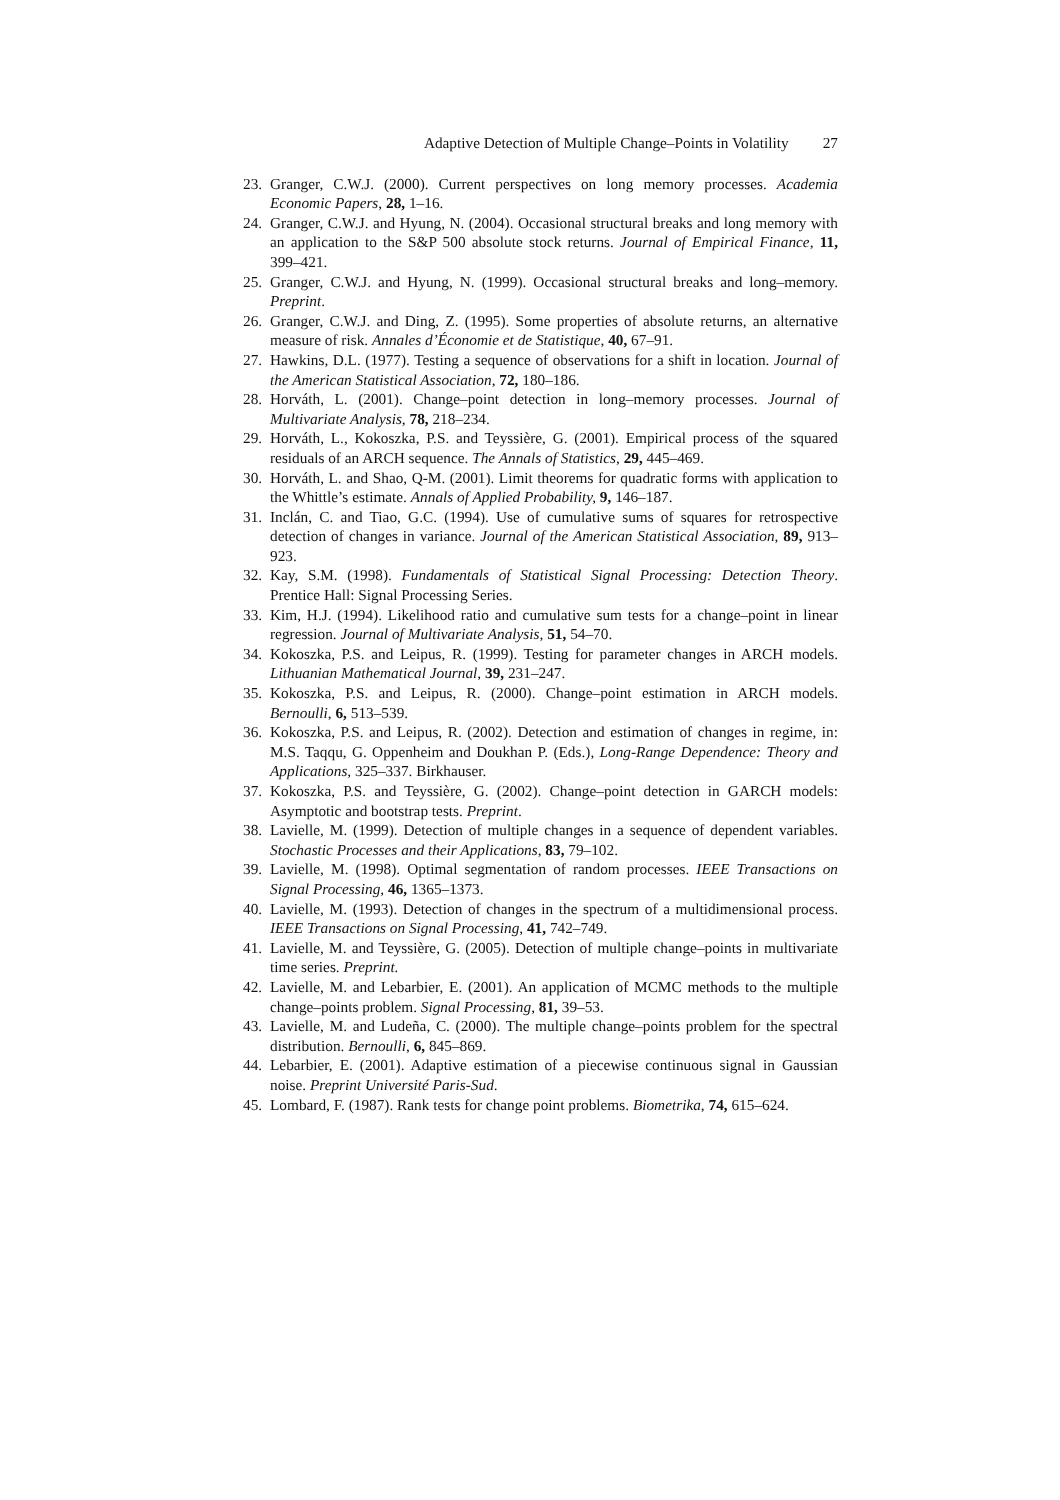Adaptive Detection of Multiple Change–Points in Volatility 27
23.
Granger, C.W.J. (2000). Current perspectives on long memory processes. Academia Economic Papers, 28, 1–16.
24.
Granger, C.W.J. and Hyung, N. (2004). Occasional structural breaks and long memory with an application to the S&P 500 absolute stock returns. Journal of Empirical Finance, 11, 399–421.
25.
Granger, C.W.J. and Hyung, N. (1999). Occasional structural breaks and long–memory. Preprint.
26.
Granger, C.W.J. and Ding, Z. (1995). Some properties of absolute returns, an alternative measure of risk. Annales d’Économie et de Statistique, 40, 67–91.
27.
Hawkins, D.L. (1977). Testing a sequence of observations for a shift in location. Journal of the American Statistical Association, 72, 180–186.
28.
Horváth, L. (2001). Change–point detection in long–memory processes. Journal of Multivariate Analysis, 78, 218–234.
29.
Horváth, L., Kokoszka, P.S. and Teyssière, G. (2001). Empirical process of the squared residuals of an ARCH sequence. The Annals of Statistics, 29, 445–469.
30.
Horváth, L. and Shao, Q-M. (2001). Limit theorems for quadratic forms with application to the Whittle’s estimate. Annals of Applied Probability, 9, 146–187.
31.
Inclán, C. and Tiao, G.C. (1994). Use of cumulative sums of squares for retrospective detection of changes in variance. Journal of the American Statistical Association, 89, 913–923.
32.
Kay, S.M. (1998). Fundamentals of Statistical Signal Processing: Detection Theory. Prentice Hall: Signal Processing Series.
33.
Kim, H.J. (1994). Likelihood ratio and cumulative sum tests for a change–point in linear regression. Journal of Multivariate Analysis, 51, 54–70.
34.
Kokoszka, P.S. and Leipus, R. (1999). Testing for parameter changes in ARCH models. Lithuanian Mathematical Journal, 39, 231–247.
35.
Kokoszka, P.S. and Leipus, R. (2000). Change–point estimation in ARCH models. Bernoulli, 6, 513–539.
36.
Kokoszka, P.S. and Leipus, R. (2002). Detection and estimation of changes in regime, in: M.S. Taqqu, G. Oppenheim and Doukhan P. (Eds.), Long-Range Dependence: Theory and Applications, 325–337. Birkhauser.
37.
Kokoszka, P.S. and Teyssière, G. (2002). Change–point detection in GARCH models: Asymptotic and bootstrap tests. Preprint.
38.
Lavielle, M. (1999). Detection of multiple changes in a sequence of dependent variables. Stochastic Processes and their Applications, 83, 79–102.
39.
Lavielle, M. (1998). Optimal segmentation of random processes. IEEE Transactions on Signal Processing, 46, 1365–1373.
40.
Lavielle, M. (1993). Detection of changes in the spectrum of a multidimensional process. IEEE Transactions on Signal Processing, 41, 742–749.
41.
Lavielle, M. and Teyssière, G. (2005). Detection of multiple change–points in multivariate time series. Preprint.
42.
Lavielle, M. and Lebarbier, E. (2001). An application of MCMC methods to the multiple change–points problem. Signal Processing, 81, 39–53.
43.
Lavielle, M. and Ludeña, C. (2000). The multiple change–points problem for the spectral distribution. Bernoulli, 6, 845–869.
44.
Lebarbier, E. (2001). Adaptive estimation of a piecewise continuous signal in Gaussian noise. Preprint Université Paris-Sud.
45.
Lombard, F. (1987). Rank tests for change point problems. Biometrika, 74, 615–624.